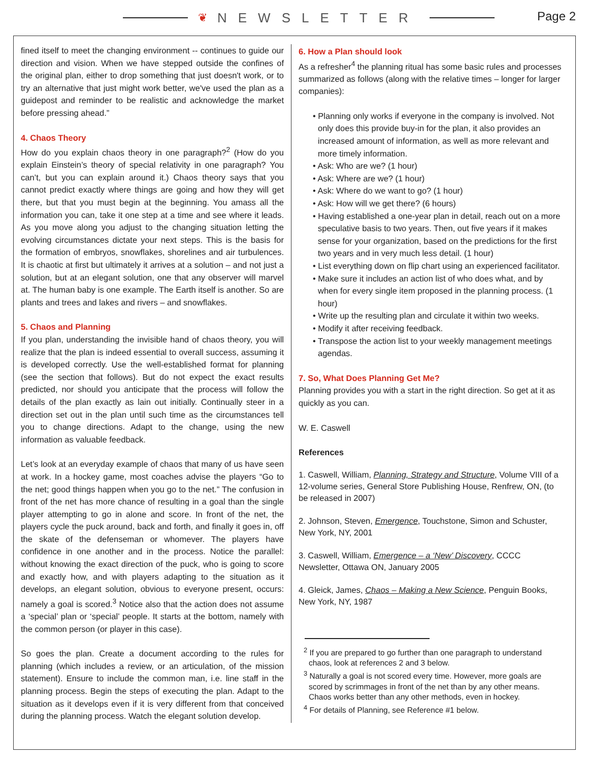❦ NEWSLETTER
Page 2
fined itself to meet the changing environment -- continues to guide our direction and vision. When we have stepped outside the confines of the original plan, either to drop something that just doesn't work, or to try an alternative that just might work better, we've used the plan as a guidepost and reminder to be realistic and acknowledge the market before pressing ahead.”
4. Chaos Theory
How do you explain chaos theory in one paragraph?<sup>2</sup> (How do you explain Einstein’s theory of special relativity in one paragraph? You can’t, but you can explain around it.) Chaos theory says that you cannot predict exactly where things are going and how they will get there, but that you must begin at the beginning. You amass all the information you can, take it one step at a time and see where it leads. As you move along you adjust to the changing situation letting the evolving circumstances dictate your next steps. This is the basis for the formation of embryos, snowflakes, shorelines and air turbulences. It is chaotic at first but ultimately it arrives at a solution – and not just a solution, but at an elegant solution, one that any observer will marvel at. The human baby is one example. The Earth itself is another. So are plants and trees and lakes and rivers – and snowflakes.
5. Chaos and Planning
If you plan, understanding the invisible hand of chaos theory, you will realize that the plan is indeed essential to overall success, assuming it is developed correctly. Use the well-established format for planning (see the section that follows). But do not expect the exact results predicted, nor should you anticipate that the process will follow the details of the plan exactly as lain out initially. Continually steer in a direction set out in the plan until such time as the circumstances tell you to change directions. Adapt to the change, using the new information as valuable feedback.
Let’s look at an everyday example of chaos that many of us have seen at work. In a hockey game, most coaches advise the players “Go to the net; good things happen when you go to the net.” The confusion in front of the net has more chance of resulting in a goal than the single player attempting to go in alone and score. In front of the net, the players cycle the puck around, back and forth, and finally it goes in, off the skate of the defenseman or whomever. The players have confidence in one another and in the process. Notice the parallel: without knowing the exact direction of the puck, who is going to score and exactly how, and with players adapting to the situation as it develops, an elegant solution, obvious to everyone present, occurs: namely a goal is scored.<sup>3</sup> Notice also that the action does not assume a ‘special’ plan or ‘special’ people. It starts at the bottom, namely with the common person (or player in this case).
So goes the plan. Create a document according to the rules for planning (which includes a review, or an articulation, of the mission statement). Ensure to include the common man, i.e. line staff in the planning process. Begin the steps of executing the plan. Adapt to the situation as it develops even if it is very different from that conceived during the planning process. Watch the elegant solution develop.
6. How a Plan should look
As a refresher<sup>4</sup> the planning ritual has some basic rules and processes summarized as follows (along with the relative times – longer for larger companies):
• Planning only works if everyone in the company is involved. Not only does this provide buy-in for the plan, it also provides an increased amount of information, as well as more relevant and more timely information.
• Ask: Who are we? (1 hour)
• Ask: Where are we? (1 hour)
• Ask: Where do we want to go? (1 hour)
• Ask: How will we get there? (6 hours)
• Having established a one-year plan in detail, reach out on a more speculative basis to two years. Then, out five years if it makes sense for your organization, based on the predictions for the first two years and in very much less detail. (1 hour)
• List everything down on flip chart using an experienced facilitator.
• Make sure it includes an action list of who does what, and by when for every single item proposed in the planning process. (1 hour)
• Write up the resulting plan and circulate it within two weeks.
• Modify it after receiving feedback.
• Transpose the action list to your weekly management meetings agendas.
7. So, What Does Planning Get Me?
Planning provides you with a start in the right direction. So get at it as quickly as you can.
W. E. Caswell
References
1. Caswell, William, Planning, Strategy and Structure, Volume VIII of a 12-volume series, General Store Publishing House, Renfrew, ON, (to be released in 2007)
2. Johnson, Steven, Emergence, Touchstone, Simon and Schuster, New York, NY, 2001
3. Caswell, William, Emergence – a ‘New’ Discovery, CCCC Newsletter, Ottawa ON, January 2005
4. Gleick, James, Chaos – Making a New Science, Penguin Books, New York, NY, 1987
<sup>2</sup> If you are prepared to go further than one paragraph to understand chaos, look at references 2 and 3 below.
<sup>3</sup> Naturally a goal is not scored every time. However, more goals are scored by scrimmages in front of the net than by any other means. Chaos works better than any other methods, even in hockey.
<sup>4</sup> For details of Planning, see Reference #1 below.